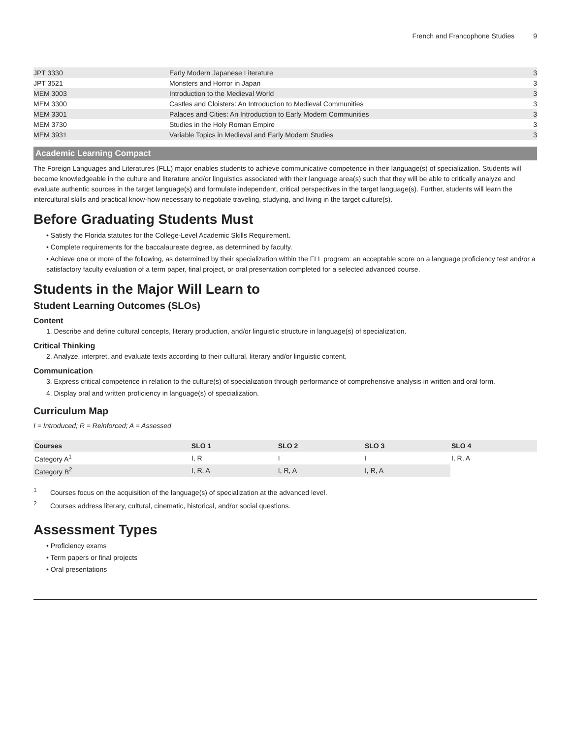French and Francophone Studies 9
| JPT 3330 | Early Modern Japanese Literature | 3 |
| JPT 3521 | Monsters and Horror in Japan | 3 |
| MEM 3003 | Introduction to the Medieval World | 3 |
| MEM 3300 | Castles and Cloisters: An Introduction to Medieval Communities | 3 |
| MEM 3301 | Palaces and Cities: An Introduction to Early Modern Communities | 3 |
| MEM 3730 | Studies in the Holy Roman Empire | 3 |
| MEM 3931 | Variable Topics in Medieval and Early Modern Studies | 3 |
Academic Learning Compact
The Foreign Languages and Literatures (FLL) major enables students to achieve communicative competence in their language(s) of specialization. Students will become knowledgeable in the culture and literature and/or linguistics associated with their language area(s) such that they will be able to critically analyze and evaluate authentic sources in the target language(s) and formulate independent, critical perspectives in the target language(s). Further, students will learn the intercultural skills and practical know-how necessary to negotiate traveling, studying, and living in the target culture(s).
Before Graduating Students Must
• Satisfy the Florida statutes for the College-Level Academic Skills Requirement.
• Complete requirements for the baccalaureate degree, as determined by faculty.
• Achieve one or more of the following, as determined by their specialization within the FLL program: an acceptable score on a language proficiency test and/or a satisfactory faculty evaluation of a term paper, final project, or oral presentation completed for a selected advanced course.
Students in the Major Will Learn to
Student Learning Outcomes (SLOs)
Content
1. Describe and define cultural concepts, literary production, and/or linguistic structure in language(s) of specialization.
Critical Thinking
2. Analyze, interpret, and evaluate texts according to their cultural, literary and/or linguistic content.
Communication
3. Express critical competence in relation to the culture(s) of specialization through performance of comprehensive analysis in written and oral form.
4. Display oral and written proficiency in language(s) of specialization.
Curriculum Map
I = Introduced; R = Reinforced; A = Assessed
| Courses | SLO 1 | SLO 2 | SLO 3 | SLO 4 |
| --- | --- | --- | --- | --- |
| Category A<sup>1</sup> | I, R | I | I | I, R, A |
| Category B<sup>2</sup> | I, R, A | I, R, A | I, R, A | |
<sup>1</sup> Courses focus on the acquisition of the language(s) of specialization at the advanced level.
<sup>2</sup> Courses address literary, cultural, cinematic, historical, and/or social questions.
Assessment Types
• Proficiency exams
• Term papers or final projects
• Oral presentations